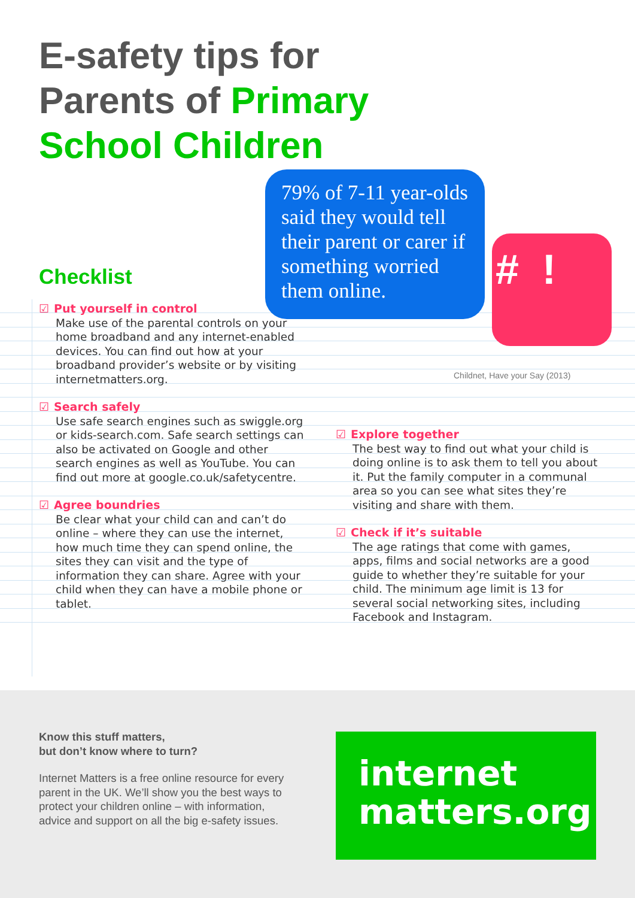E-safety tips for
Parents of Primary
School Children
79% of 7-11 year-olds said they would tell their parent or carer if something worried them online.
# !
Childnet, Have your Say (2013)
Checklist
☑ Put yourself in control
Make use of the parental controls on your home broadband and any internet-enabled devices. You can find out how at your broadband provider’s website or by visiting internetmatters.org.
☑ Search safely
Use safe search engines such as swiggle.org or kids-search.com. Safe search settings can also be activated on Google and other search engines as well as YouTube. You can find out more at google.co.uk/safetycentre.
☑ Agree boundries
Be clear what your child can and can’t do online – where they can use the internet, how much time they can spend online, the sites they can visit and the type of information they can share. Agree with your child when they can have a mobile phone or tablet.
☑ Explore together
The best way to find out what your child is doing online is to ask them to tell you about it. Put the family computer in a communal area so you can see what sites they’re visiting and share with them.
☑ Check if it’s suitable
The age ratings that come with games, apps, films and social networks are a good guide to whether they’re suitable for your child. The minimum age limit is 13 for several social networking sites, including Facebook and Instagram.
Know this stuff matters,
but don’t know where to turn?
Internet Matters is a free online resource for every parent in the UK. We’ll show you the best ways to protect your children online – with information, advice and support on all the big e-safety issues.
internet
matters.org